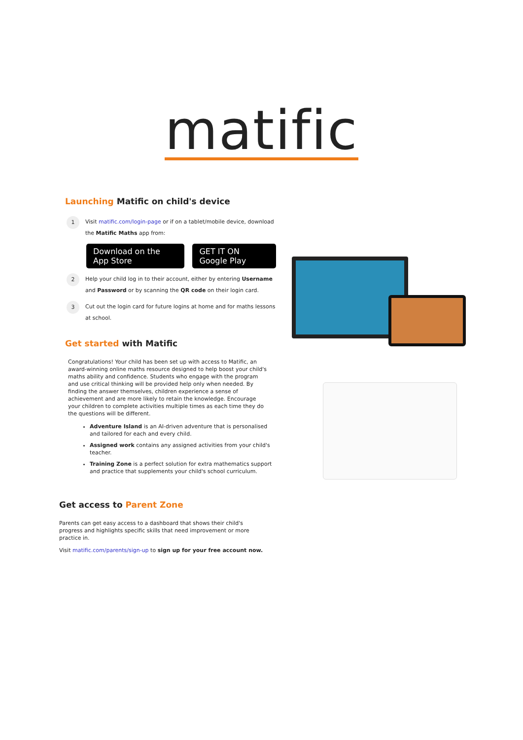matific
Launching Matific on child's device
1
Visit matific.com/login-page or if on a tablet/mobile device, download the Matific Maths app from:
Download on the App Store GET IT ON Google Play
2
Help your child log in to their account, either by entering Username and Password or by scanning the QR code on their login card.
3
Cut out the login card for future logins at home and for maths lessons at school.
Get started with Matific
Congratulations! Your child has been set up with access to Matific, an award-winning online maths resource designed to help boost your child's maths ability and confidence. Students who engage with the program and use critical thinking will be provided help only when needed. By finding the answer themselves, children experience a sense of achievement and are more likely to retain the knowledge. Encourage your children to complete activities multiple times as each time they do the questions will be different.
Adventure Island is an AI-driven adventure that is personalised and tailored for each and every child.
Assigned work contains any assigned activities from your child's teacher.
Training Zone is a perfect solution for extra mathematics support and practice that supplements your child's school curriculum.
Get access to Parent Zone
Parents can get easy access to a dashboard that shows their child's progress and highlights specific skills that need improvement or more practice in.
Visit matific.com/parents/sign-up to sign up for your free account now.